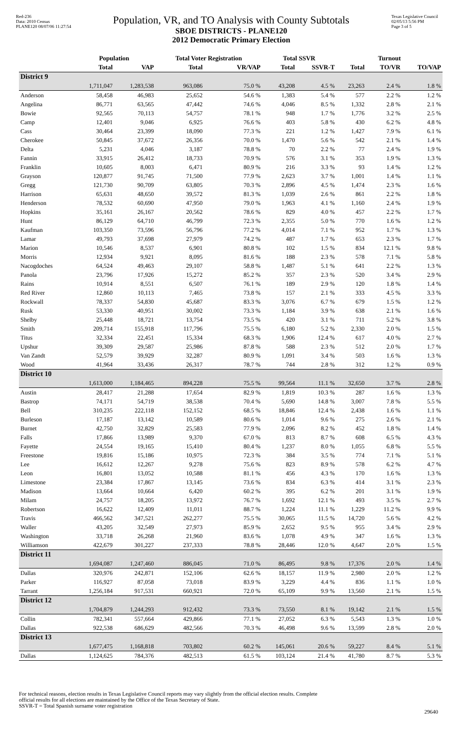Red-236
Data: 2010 Census
PLANE120 08/07/06 11:27:54
Population, VR, and TO Analysis with County Subtotals
SBOE DISTRICTS - PLANE120
2012 Democratic Primary Election
Texas Legislative Council
02/05/13 5:56 PM
Page 3 of 5
| | Population | | Total Voter Registration | | Total SSVR | | Turnout | | |
| --- | --- | --- | --- | --- | --- | --- | --- | --- | --- |
| | Total | VAP | Total | VR/VAP | Total | SSVR-T | Total | TO/VR | TO/VAP |
| District 9 | | | | | | | | | |
| | 1,711,047 | 1,283,538 | 963,086 | 75.0 % | 43,208 | 4.5 % | 23,263 | 2.4 % | 1.8 % |
| Anderson | 58,458 | 46,983 | 25,652 | 54.6 % | 1,383 | 5.4 % | 577 | 2.2 % | 1.2 % |
| Angelina | 86,771 | 63,565 | 47,442 | 74.6 % | 4,046 | 8.5 % | 1,332 | 2.8 % | 2.1 % |
| Bowie | 92,565 | 70,113 | 54,757 | 78.1 % | 948 | 1.7 % | 1,776 | 3.2 % | 2.5 % |
| Camp | 12,401 | 9,046 | 6,925 | 76.6 % | 403 | 5.8 % | 430 | 6.2 % | 4.8 % |
| Cass | 30,464 | 23,399 | 18,090 | 77.3 % | 221 | 1.2 % | 1,427 | 7.9 % | 6.1 % |
| Cherokee | 50,845 | 37,672 | 26,356 | 70.0 % | 1,470 | 5.6 % | 542 | 2.1 % | 1.4 % |
| Delta | 5,231 | 4,046 | 3,187 | 78.8 % | 70 | 2.2 % | 77 | 2.4 % | 1.9 % |
| Fannin | 33,915 | 26,412 | 18,733 | 70.9 % | 576 | 3.1 % | 353 | 1.9 % | 1.3 % |
| Franklin | 10,605 | 8,003 | 6,471 | 80.9 % | 216 | 3.3 % | 93 | 1.4 % | 1.2 % |
| Grayson | 120,877 | 91,745 | 71,500 | 77.9 % | 2,623 | 3.7 % | 1,001 | 1.4 % | 1.1 % |
| Gregg | 121,730 | 90,709 | 63,805 | 70.3 % | 2,896 | 4.5 % | 1,474 | 2.3 % | 1.6 % |
| Harrison | 65,631 | 48,650 | 39,572 | 81.3 % | 1,039 | 2.6 % | 861 | 2.2 % | 1.8 % |
| Henderson | 78,532 | 60,690 | 47,950 | 79.0 % | 1,963 | 4.1 % | 1,160 | 2.4 % | 1.9 % |
| Hopkins | 35,161 | 26,167 | 20,562 | 78.6 % | 829 | 4.0 % | 457 | 2.2 % | 1.7 % |
| Hunt | 86,129 | 64,710 | 46,799 | 72.3 % | 2,355 | 5.0 % | 770 | 1.6 % | 1.2 % |
| Kaufman | 103,350 | 73,596 | 56,796 | 77.2 % | 4,014 | 7.1 % | 952 | 1.7 % | 1.3 % |
| Lamar | 49,793 | 37,698 | 27,979 | 74.2 % | 487 | 1.7 % | 653 | 2.3 % | 1.7 % |
| Marion | 10,546 | 8,537 | 6,901 | 80.8 % | 102 | 1.5 % | 834 | 12.1 % | 9.8 % |
| Morris | 12,934 | 9,921 | 8,095 | 81.6 % | 188 | 2.3 % | 578 | 7.1 % | 5.8 % |
| Nacogdoches | 64,524 | 49,463 | 29,107 | 58.8 % | 1,487 | 5.1 % | 641 | 2.2 % | 1.3 % |
| Panola | 23,796 | 17,926 | 15,272 | 85.2 % | 357 | 2.3 % | 520 | 3.4 % | 2.9 % |
| Rains | 10,914 | 8,551 | 6,507 | 76.1 % | 189 | 2.9 % | 120 | 1.8 % | 1.4 % |
| Red River | 12,860 | 10,113 | 7,465 | 73.8 % | 157 | 2.1 % | 333 | 4.5 % | 3.3 % |
| Rockwall | 78,337 | 54,830 | 45,687 | 83.3 % | 3,076 | 6.7 % | 679 | 1.5 % | 1.2 % |
| Rusk | 53,330 | 40,951 | 30,002 | 73.3 % | 1,184 | 3.9 % | 638 | 2.1 % | 1.6 % |
| Shelby | 25,448 | 18,721 | 13,754 | 73.5 % | 420 | 3.1 % | 711 | 5.2 % | 3.8 % |
| Smith | 209,714 | 155,918 | 117,796 | 75.5 % | 6,180 | 5.2 % | 2,330 | 2.0 % | 1.5 % |
| Titus | 32,334 | 22,451 | 15,334 | 68.3 % | 1,906 | 12.4 % | 617 | 4.0 % | 2.7 % |
| Upshur | 39,309 | 29,587 | 25,986 | 87.8 % | 588 | 2.3 % | 512 | 2.0 % | 1.7 % |
| Van Zandt | 52,579 | 39,929 | 32,287 | 80.9 % | 1,091 | 3.4 % | 503 | 1.6 % | 1.3 % |
| Wood | 41,964 | 33,436 | 26,317 | 78.7 % | 744 | 2.8 % | 312 | 1.2 % | 0.9 % |
| District 10 | | | | | | | | | |
| | 1,613,000 | 1,184,465 | 894,228 | 75.5 % | 99,564 | 11.1 % | 32,650 | 3.7 % | 2.8 % |
| Austin | 28,417 | 21,288 | 17,654 | 82.9 % | 1,819 | 10.3 % | 287 | 1.6 % | 1.3 % |
| Bastrop | 74,171 | 54,719 | 38,538 | 70.4 % | 5,690 | 14.8 % | 3,007 | 7.8 % | 5.5 % |
| Bell | 310,235 | 222,118 | 152,152 | 68.5 % | 18,846 | 12.4 % | 2,438 | 1.6 % | 1.1 % |
| Burleson | 17,187 | 13,142 | 10,589 | 80.6 % | 1,014 | 9.6 % | 275 | 2.6 % | 2.1 % |
| Burnet | 42,750 | 32,829 | 25,583 | 77.9 % | 2,096 | 8.2 % | 452 | 1.8 % | 1.4 % |
| Falls | 17,866 | 13,989 | 9,370 | 67.0 % | 813 | 8.7 % | 608 | 6.5 % | 4.3 % |
| Fayette | 24,554 | 19,165 | 15,410 | 80.4 % | 1,237 | 8.0 % | 1,055 | 6.8 % | 5.5 % |
| Freestone | 19,816 | 15,186 | 10,975 | 72.3 % | 384 | 3.5 % | 774 | 7.1 % | 5.1 % |
| Lee | 16,612 | 12,267 | 9,278 | 75.6 % | 823 | 8.9 % | 578 | 6.2 % | 4.7 % |
| Leon | 16,801 | 13,052 | 10,588 | 81.1 % | 456 | 4.3 % | 170 | 1.6 % | 1.3 % |
| Limestone | 23,384 | 17,867 | 13,145 | 73.6 % | 834 | 6.3 % | 414 | 3.1 % | 2.3 % |
| Madison | 13,664 | 10,664 | 6,420 | 60.2 % | 395 | 6.2 % | 201 | 3.1 % | 1.9 % |
| Milam | 24,757 | 18,205 | 13,972 | 76.7 % | 1,692 | 12.1 % | 493 | 3.5 % | 2.7 % |
| Robertson | 16,622 | 12,409 | 11,011 | 88.7 % | 1,224 | 11.1 % | 1,229 | 11.2 % | 9.9 % |
| Travis | 466,562 | 347,521 | 262,277 | 75.5 % | 30,065 | 11.5 % | 14,720 | 5.6 % | 4.2 % |
| Waller | 43,205 | 32,549 | 27,973 | 85.9 % | 2,652 | 9.5 % | 955 | 3.4 % | 2.9 % |
| Washington | 33,718 | 26,268 | 21,960 | 83.6 % | 1,078 | 4.9 % | 347 | 1.6 % | 1.3 % |
| Williamson | 422,679 | 301,227 | 237,333 | 78.8 % | 28,446 | 12.0 % | 4,647 | 2.0 % | 1.5 % |
| District 11 | | | | | | | | | |
| | 1,694,087 | 1,247,460 | 886,045 | 71.0 % | 86,495 | 9.8 % | 17,376 | 2.0 % | 1.4 % |
| Dallas | 320,976 | 242,871 | 152,106 | 62.6 % | 18,157 | 11.9 % | 2,980 | 2.0 % | 1.2 % |
| Parker | 116,927 | 87,058 | 73,018 | 83.9 % | 3,229 | 4.4 % | 836 | 1.1 % | 1.0 % |
| Tarrant | 1,256,184 | 917,531 | 660,921 | 72.0 % | 65,109 | 9.9 % | 13,560 | 2.1 % | 1.5 % |
| District 12 | | | | | | | | | |
| | 1,704,879 | 1,244,293 | 912,432 | 73.3 % | 73,550 | 8.1 % | 19,142 | 2.1 % | 1.5 % |
| Collin | 782,341 | 557,664 | 429,866 | 77.1 % | 27,052 | 6.3 % | 5,543 | 1.3 % | 1.0 % |
| Dallas | 922,538 | 686,629 | 482,566 | 70.3 % | 46,498 | 9.6 % | 13,599 | 2.8 % | 2.0 % |
| District 13 | | | | | | | | | |
| | 1,677,475 | 1,168,818 | 703,802 | 60.2 % | 145,061 | 20.6 % | 59,227 | 8.4 % | 5.1 % |
| Dallas | 1,124,625 | 784,376 | 482,513 | 61.5 % | 103,124 | 21.4 % | 41,780 | 8.7 % | 5.3 % |
For technical reasons, election results in Texas Legislative Council reports may vary slightly from the official election results. Complete
official results for all elections are maintained by the Office of the Texas Secretary of State.
SSVR-T = Total Spanish surname voter registration
29640